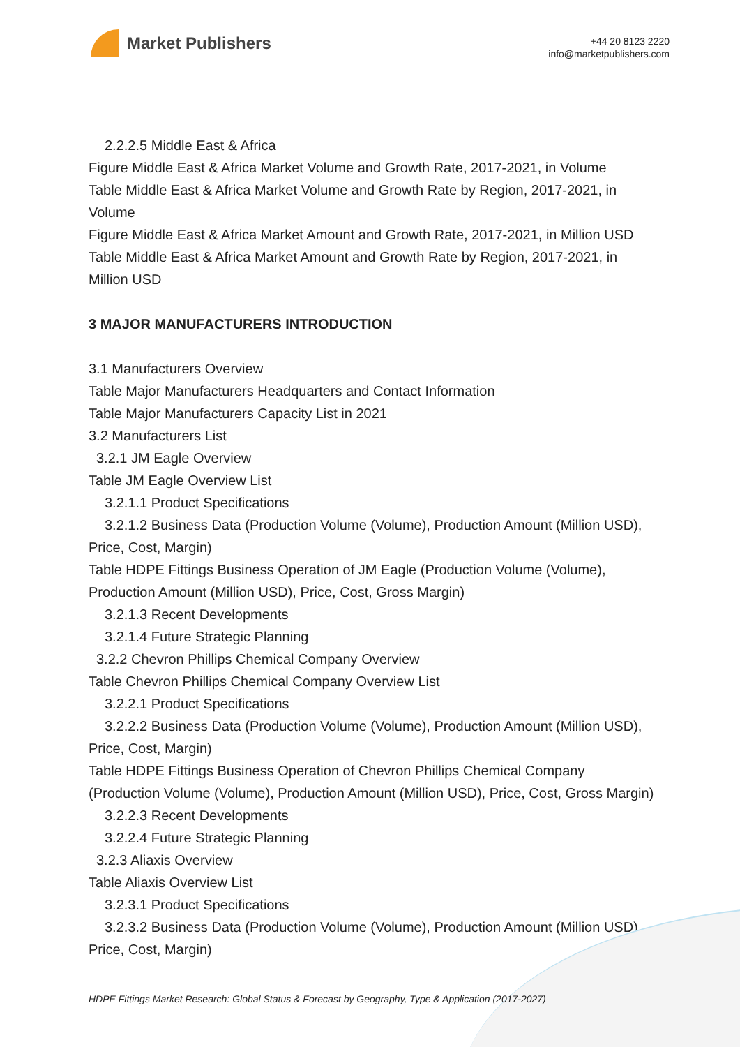Market Publishers
+44 20 8123 2220
info@marketpublishers.com
2.2.2.5 Middle East & Africa
Figure Middle East & Africa Market Volume and Growth Rate, 2017-2021, in Volume
Table Middle East & Africa Market Volume and Growth Rate by Region, 2017-2021, in Volume
Figure Middle East & Africa Market Amount and Growth Rate, 2017-2021, in Million USD
Table Middle East & Africa Market Amount and Growth Rate by Region, 2017-2021, in Million USD
3 MAJOR MANUFACTURERS INTRODUCTION
3.1 Manufacturers Overview
Table Major Manufacturers Headquarters and Contact Information
Table Major Manufacturers Capacity List in 2021
3.2 Manufacturers List
3.2.1 JM Eagle Overview
Table JM Eagle Overview List
3.2.1.1 Product Specifications
3.2.1.2 Business Data (Production Volume (Volume), Production Amount (Million USD), Price, Cost, Margin)
Table HDPE Fittings Business Operation of JM Eagle (Production Volume (Volume), Production Amount (Million USD), Price, Cost, Gross Margin)
3.2.1.3 Recent Developments
3.2.1.4 Future Strategic Planning
3.2.2 Chevron Phillips Chemical Company Overview
Table Chevron Phillips Chemical Company Overview List
3.2.2.1 Product Specifications
3.2.2.2 Business Data (Production Volume (Volume), Production Amount (Million USD), Price, Cost, Margin)
Table HDPE Fittings Business Operation of Chevron Phillips Chemical Company (Production Volume (Volume), Production Amount (Million USD), Price, Cost, Gross Margin)
3.2.2.3 Recent Developments
3.2.2.4 Future Strategic Planning
3.2.3 Aliaxis Overview
Table Aliaxis Overview List
3.2.3.1 Product Specifications
3.2.3.2 Business Data (Production Volume (Volume), Production Amount (Million USD), Price, Cost, Margin)
HDPE Fittings Market Research: Global Status & Forecast by Geography, Type & Application (2017-2027)